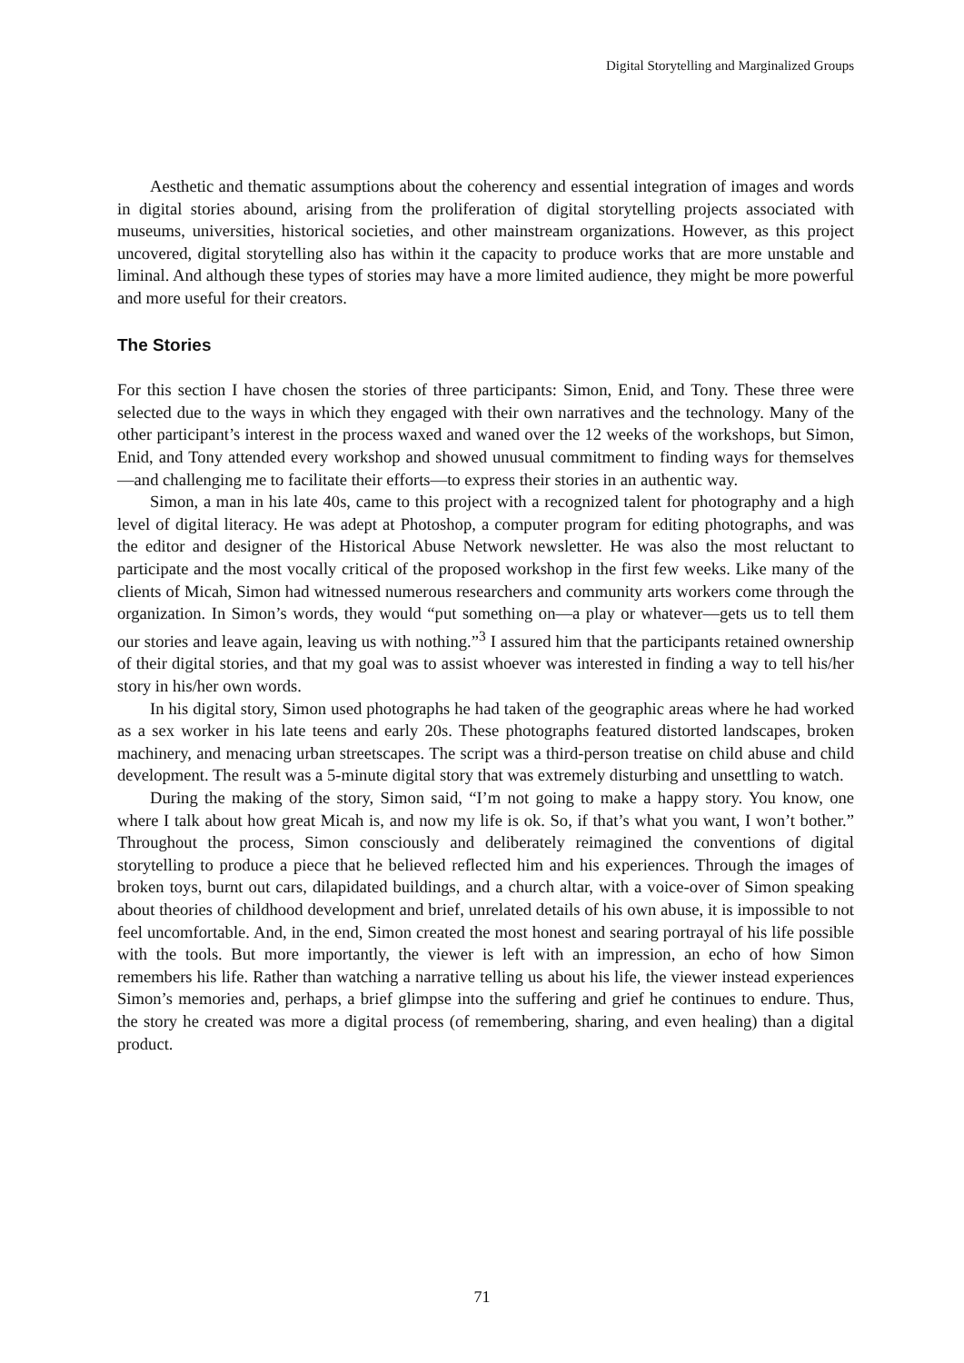Digital Storytelling and Marginalized Groups
Aesthetic and thematic assumptions about the coherency and essential integration of images and words in digital stories abound, arising from the proliferation of digital storytelling projects associated with museums, universities, historical societies, and other mainstream organizations. However, as this project uncovered, digital storytelling also has within it the capacity to produce works that are more unstable and liminal. And although these types of stories may have a more limited audience, they might be more powerful and more useful for their creators.
The Stories
For this section I have chosen the stories of three participants: Simon, Enid, and Tony. These three were selected due to the ways in which they engaged with their own narratives and the technology. Many of the other participant’s interest in the process waxed and waned over the 12 weeks of the workshops, but Simon, Enid, and Tony attended every workshop and showed unusual commitment to finding ways for themselves—and challenging me to facilitate their efforts—to express their stories in an authentic way.
Simon, a man in his late 40s, came to this project with a recognized talent for photography and a high level of digital literacy. He was adept at Photoshop, a computer program for editing photographs, and was the editor and designer of the Historical Abuse Network newsletter. He was also the most reluctant to participate and the most vocally critical of the proposed workshop in the first few weeks. Like many of the clients of Micah, Simon had witnessed numerous researchers and community arts workers come through the organization. In Simon’s words, they would “put something on—a play or whatever—gets us to tell them our stories and leave again, leaving us with nothing.”<sup>3</sup> I assured him that the participants retained ownership of their digital stories, and that my goal was to assist whoever was interested in finding a way to tell his/her story in his/her own words.
In his digital story, Simon used photographs he had taken of the geographic areas where he had worked as a sex worker in his late teens and early 20s. These photographs featured distorted landscapes, broken machinery, and menacing urban streetscapes. The script was a third-person treatise on child abuse and child development. The result was a 5-minute digital story that was extremely disturbing and unsettling to watch.
During the making of the story, Simon said, “I’m not going to make a happy story. You know, one where I talk about how great Micah is, and now my life is ok. So, if that’s what you want, I won’t bother.” Throughout the process, Simon consciously and deliberately reimagined the conventions of digital storytelling to produce a piece that he believed reflected him and his experiences. Through the images of broken toys, burnt out cars, dilapidated buildings, and a church altar, with a voice-over of Simon speaking about theories of childhood development and brief, unrelated details of his own abuse, it is impossible to not feel uncomfortable. And, in the end, Simon created the most honest and searing portrayal of his life possible with the tools. But more importantly, the viewer is left with an impression, an echo of how Simon remembers his life. Rather than watching a narrative telling us about his life, the viewer instead experiences Simon’s memories and, perhaps, a brief glimpse into the suffering and grief he continues to endure. Thus, the story he created was more a digital process (of remembering, sharing, and even healing) than a digital product.
71